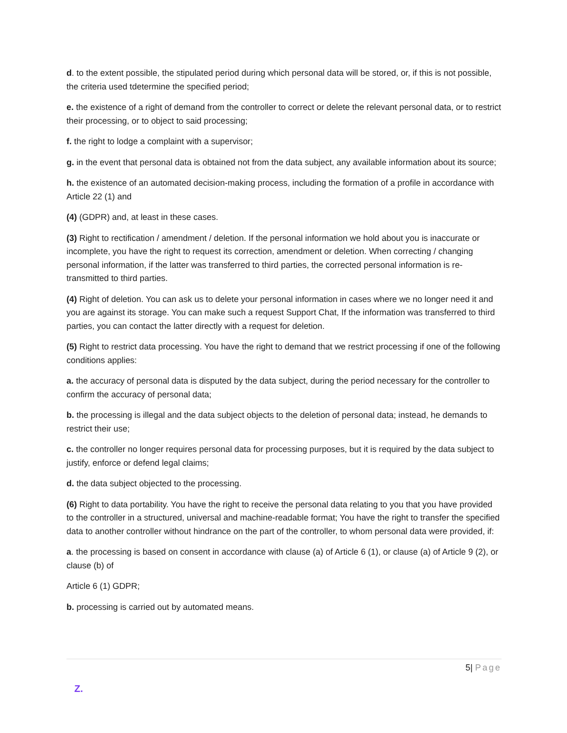d. to the extent possible, the stipulated period during which personal data will be stored, or, if this is not possible, the criteria used tdetermine the specified period;
e. the existence of a right of demand from the controller to correct or delete the relevant personal data, or to restrict their processing, or to object to said processing;
f. the right to lodge a complaint with a supervisor;
g. in the event that personal data is obtained not from the data subject, any available information about its source;
h. the existence of an automated decision-making process, including the formation of a profile in accordance with Article 22 (1) and
(4) (GDPR) and, at least in these cases.
(3) Right to rectification / amendment / deletion. If the personal information we hold about you is inaccurate or incomplete, you have the right to request its correction, amendment or deletion. When correcting / changing personal information, if the latter was transferred to third parties, the corrected personal information is re-transmitted to third parties.
(4) Right of deletion. You can ask us to delete your personal information in cases where we no longer need it and you are against its storage. You can make such a request Support Chat, If the information was transferred to third parties, you can contact the latter directly with a request for deletion.
(5) Right to restrict data processing. You have the right to demand that we restrict processing if one of the following conditions applies:
a. the accuracy of personal data is disputed by the data subject, during the period necessary for the controller to confirm the accuracy of personal data;
b. the processing is illegal and the data subject objects to the deletion of personal data; instead, he demands to restrict their use;
c. the controller no longer requires personal data for processing purposes, but it is required by the data subject to justify, enforce or defend legal claims;
d. the data subject objected to the processing.
(6) Right to data portability. You have the right to receive the personal data relating to you that you have provided to the controller in a structured, universal and machine-readable format; You have the right to transfer the specified data to another controller without hindrance on the part of the controller, to whom personal data were provided, if:
a. the processing is based on consent in accordance with clause (a) of Article 6 (1), or clause (a) of Article 9 (2), or clause (b) of
Article 6 (1) GDPR;
b. processing is carried out by automated means.
5| Page
Z.